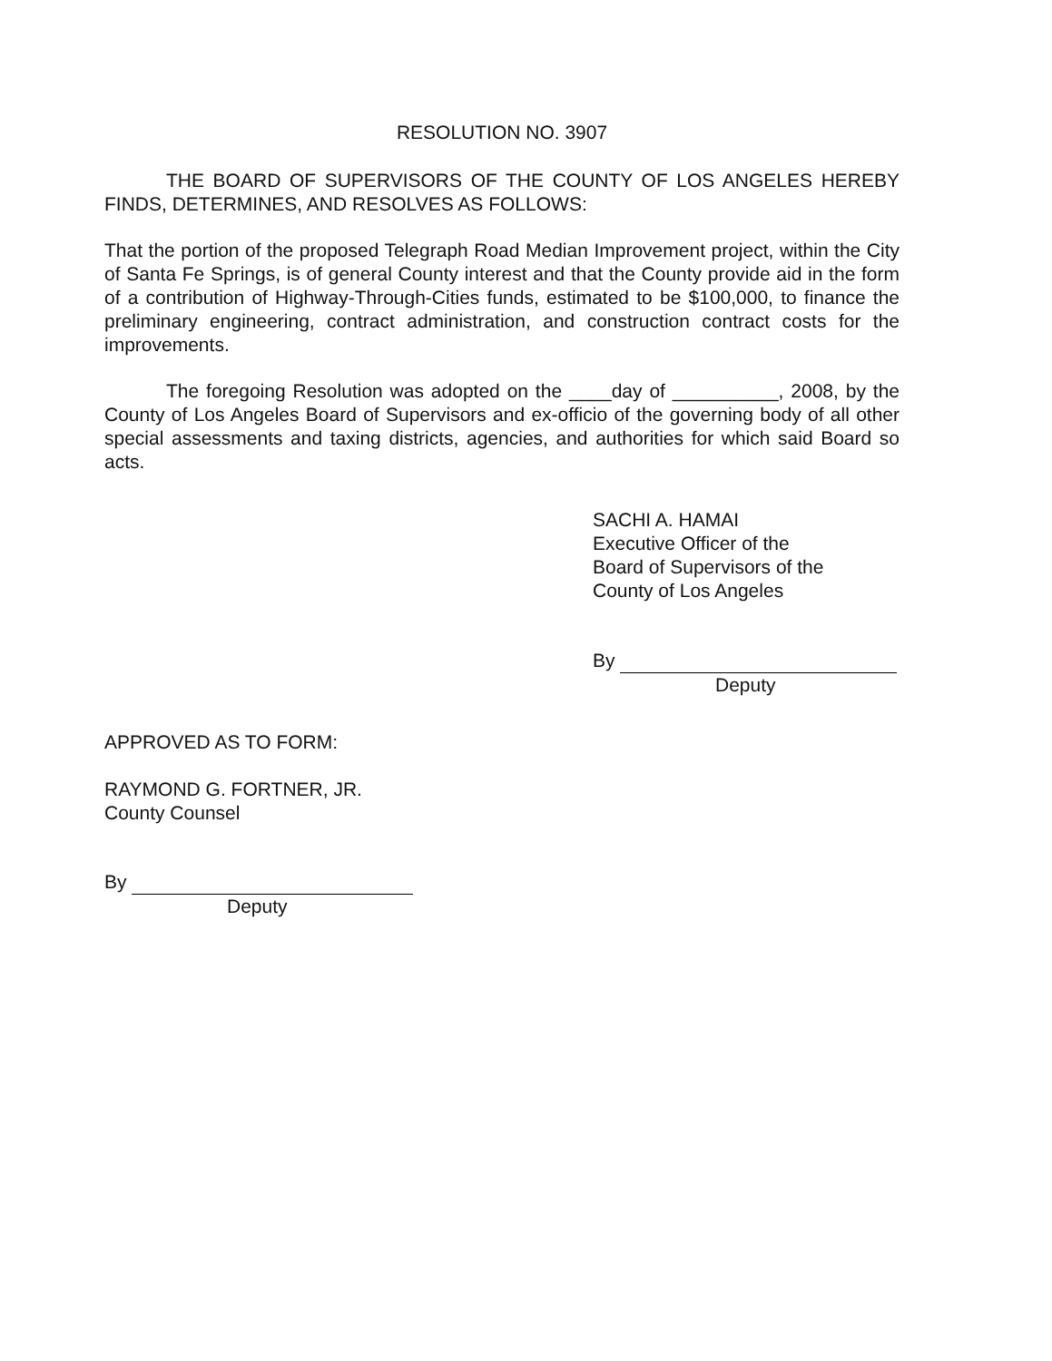RESOLUTION NO. 3907
THE BOARD OF SUPERVISORS OF THE COUNTY OF LOS ANGELES HEREBY FINDS, DETERMINES, AND RESOLVES AS FOLLOWS:
That the portion of the proposed Telegraph Road Median Improvement project, within the City of Santa Fe Springs, is of general County interest and that the County provide aid in the form of a contribution of Highway-Through-Cities funds, estimated to be $100,000, to finance the preliminary engineering, contract administration, and construction contract costs for the improvements.
The foregoing Resolution was adopted on the ____day of __________, 2008, by the County of Los Angeles Board of Supervisors and ex-officio of the governing body of all other special assessments and taxing districts, agencies, and authorities for which said Board so acts.
SACHI A. HAMAI
Executive Officer of the
Board of Supervisors of the
County of Los Angeles
By
Deputy
APPROVED AS TO FORM:
RAYMOND G. FORTNER, JR.
County Counsel
By
Deputy